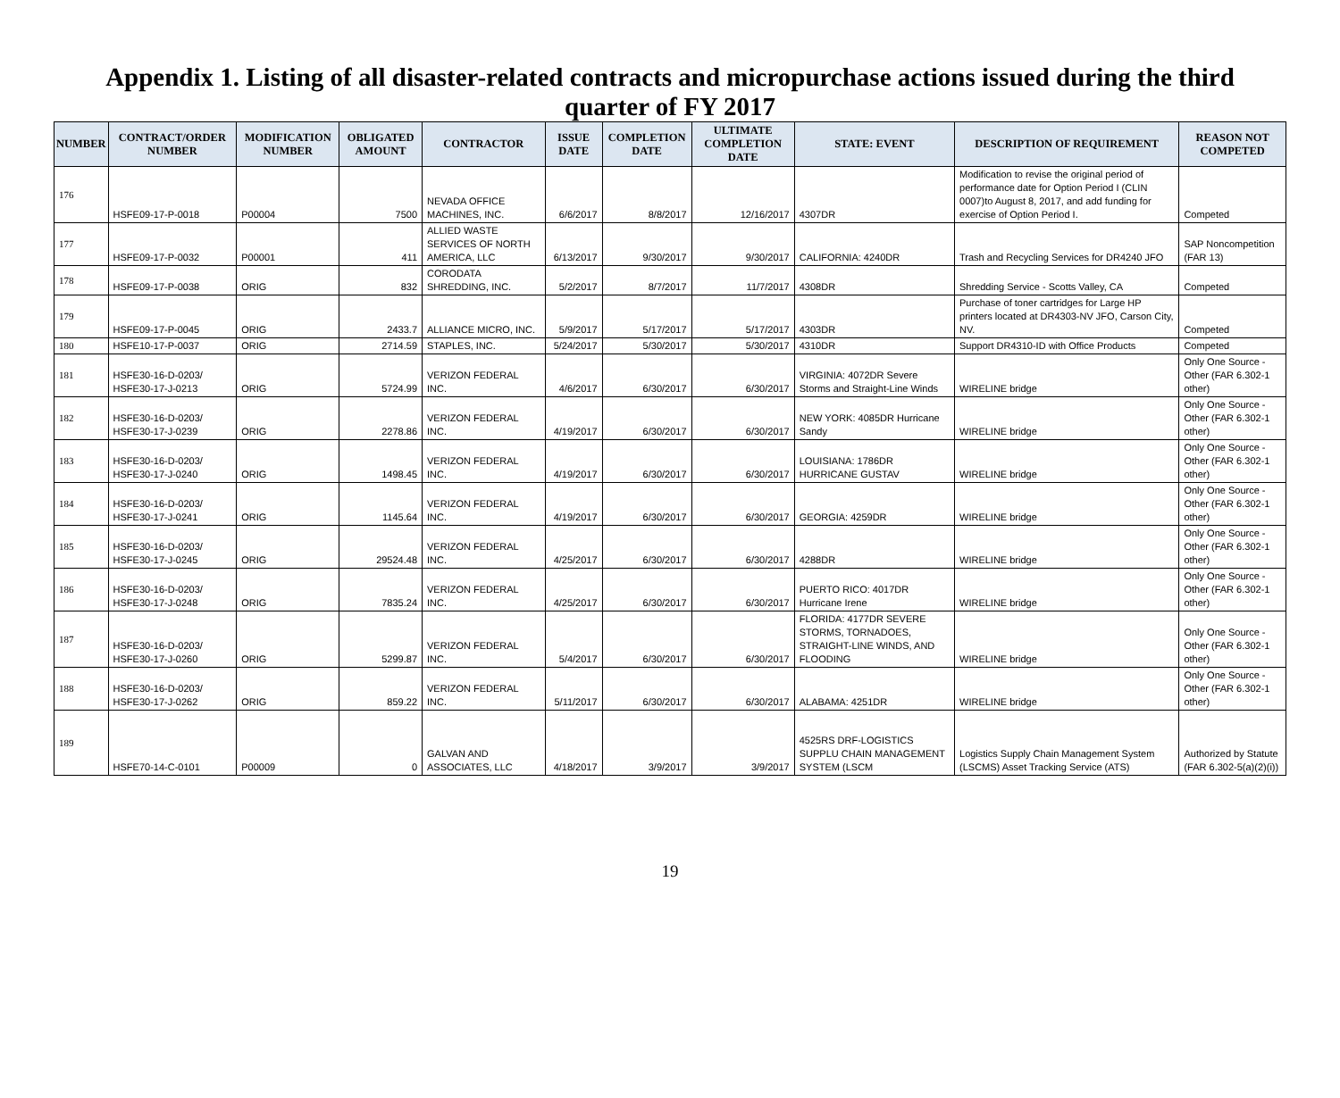Appendix 1. Listing of all disaster-related contracts and micropurchase actions issued during the third quarter of FY 2017
| NUMBER | CONTRACT/ORDER NUMBER | MODIFICATION NUMBER | OBLIGATED AMOUNT | CONTRACTOR | ISSUE DATE | COMPLETION DATE | ULTIMATE COMPLETION DATE | STATE: EVENT | DESCRIPTION OF REQUIREMENT | REASON NOT COMPETED |
| --- | --- | --- | --- | --- | --- | --- | --- | --- | --- | --- |
| 176 | HSFE09-17-P-0018 | P00004 | 7500 | NEVADA OFFICE MACHINES, INC. | 6/6/2017 | 8/8/2017 | 12/16/2017 | 4307DR | Modification to revise the original period of performance date for Option Period I (CLIN 0007)to August 8, 2017, and add funding for exercise of Option Period I. | Competed |
| 177 | HSFE09-17-P-0032 | P00001 | 411 | ALLIED WASTE SERVICES OF NORTH AMERICA, LLC | 6/13/2017 | 9/30/2017 | 9/30/2017 | CALIFORNIA: 4240DR | Trash and Recycling Services for DR4240 JFO | SAP Noncompetition (FAR 13) |
| 178 | HSFE09-17-P-0038 | ORIG | 832 | CORODATA SHREDDING, INC. | 5/2/2017 | 8/7/2017 | 11/7/2017 | 4308DR | Shredding Service - Scotts Valley, CA | Competed |
| 179 | HSFE09-17-P-0045 | ORIG | 2433.7 | ALLIANCE MICRO, INC. | 5/9/2017 | 5/17/2017 | 5/17/2017 | 4303DR | Purchase of toner cartridges for Large HP printers located at DR4303-NV JFO, Carson City, NV. | Competed |
| 180 | HSFE10-17-P-0037 | ORIG | 2714.59 | STAPLES, INC. | 5/24/2017 | 5/30/2017 | 5/30/2017 | 4310DR | Support DR4310-ID with Office Products | Competed |
| 181 | HSFE30-16-D-0203/ HSFE30-17-J-0213 | ORIG | 5724.99 | VERIZON FEDERAL INC. | 4/6/2017 | 6/30/2017 | 6/30/2017 | VIRGINIA: 4072DR Severe Storms and Straight-Line Winds | WIRELINE bridge | Only One Source - Other (FAR 6.302-1 other) |
| 182 | HSFE30-16-D-0203/ HSFE30-17-J-0239 | ORIG | 2278.86 | VERIZON FEDERAL INC. | 4/19/2017 | 6/30/2017 | 6/30/2017 | NEW YORK: 4085DR Hurricane Sandy | WIRELINE bridge | Only One Source - Other (FAR 6.302-1 other) |
| 183 | HSFE30-16-D-0203/ HSFE30-17-J-0240 | ORIG | 1498.45 | VERIZON FEDERAL INC. | 4/19/2017 | 6/30/2017 | 6/30/2017 | LOUISIANA: 1786DR HURRICANE GUSTAV | WIRELINE bridge | Only One Source - Other (FAR 6.302-1 other) |
| 184 | HSFE30-16-D-0203/ HSFE30-17-J-0241 | ORIG | 1145.64 | VERIZON FEDERAL INC. | 4/19/2017 | 6/30/2017 | 6/30/2017 | GEORGIA: 4259DR | WIRELINE bridge | Only One Source - Other (FAR 6.302-1 other) |
| 185 | HSFE30-16-D-0203/ HSFE30-17-J-0245 | ORIG | 29524.48 | VERIZON FEDERAL INC. | 4/25/2017 | 6/30/2017 | 6/30/2017 | 4288DR | WIRELINE bridge | Only One Source - Other (FAR 6.302-1 other) |
| 186 | HSFE30-16-D-0203/ HSFE30-17-J-0248 | ORIG | 7835.24 | VERIZON FEDERAL INC. | 4/25/2017 | 6/30/2017 | 6/30/2017 | PUERTO RICO: 4017DR Hurricane Irene | WIRELINE bridge | Only One Source - Other (FAR 6.302-1 other) |
| 187 | HSFE30-16-D-0203/ HSFE30-17-J-0260 | ORIG | 5299.87 | VERIZON FEDERAL INC. | 5/4/2017 | 6/30/2017 | 6/30/2017 | FLORIDA: 4177DR SEVERE STORMS, TORNADOES, STRAIGHT-LINE WINDS, AND FLOODING | WIRELINE bridge | Only One Source - Other (FAR 6.302-1 other) |
| 188 | HSFE30-16-D-0203/ HSFE30-17-J-0262 | ORIG | 859.22 | VERIZON FEDERAL INC. | 5/11/2017 | 6/30/2017 | 6/30/2017 | ALABAMA: 4251DR | WIRELINE bridge | Only One Source - Other (FAR 6.302-1 other) |
| 189 | HSFE70-14-C-0101 | P00009 | 0 | GALVAN AND ASSOCIATES, LLC | 4/18/2017 | 3/9/2017 | 3/9/2017 | 4525RS DRF-LOGISTICS SUPPLU CHAIN MANAGEMENT SYSTEM (LSCM | Logistics Supply Chain Management System (LSCMS) Asset Tracking Service (ATS) | Authorized by Statute (FAR 6.302-5(a)(2)(i)) |
19